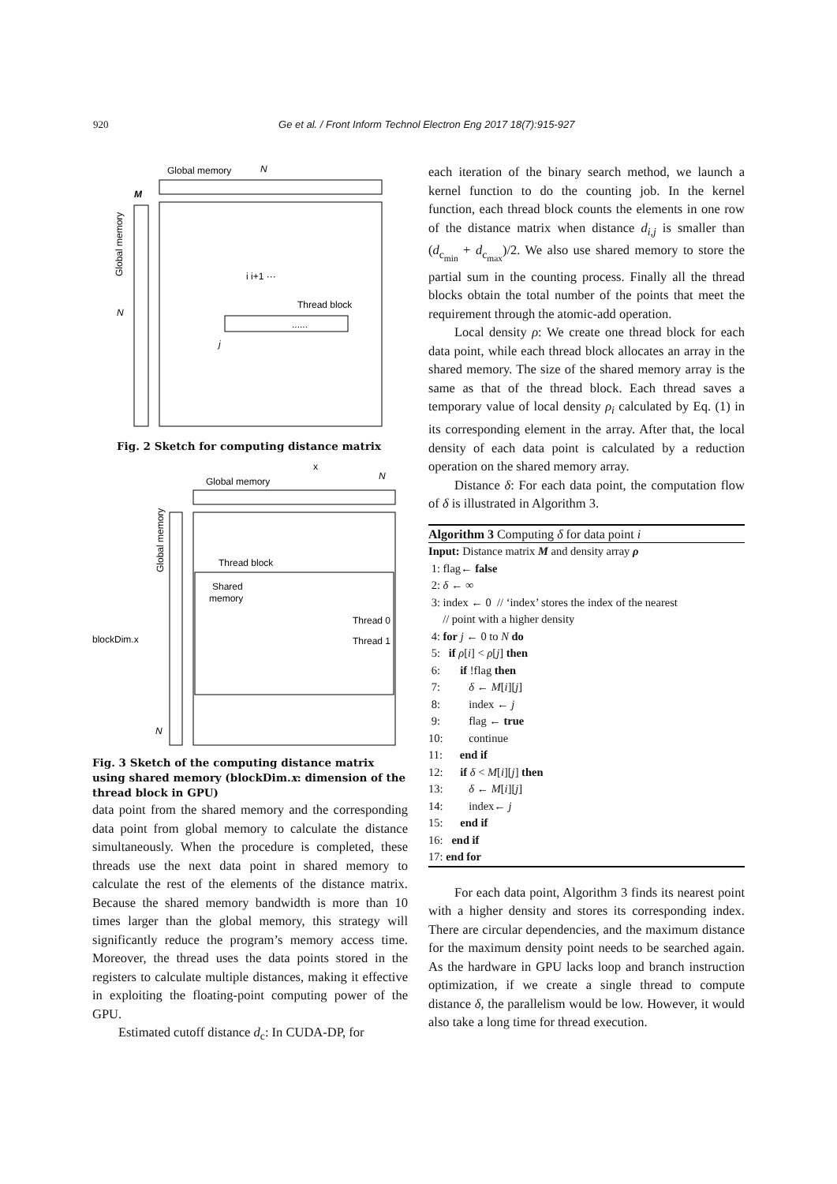920 Ge et al. / Front Inform Technol Electron Eng 2017 18(7):915-927
Global memory
N
M
Global memory
N
i i+1 ···
Thread block
......
j
Fig. 2 Sketch for computing distance matrix
Global memory
x
N
Global memory
Thread block
Shared
memory
Thread 0
Thread 1
blockDim.x
N
Fig. 3 Sketch of the computing distance matrix using shared memory (blockDim.x: dimension of the thread block in GPU)
data point from the shared memory and the corresponding data point from global memory to calculate the distance simultaneously. When the procedure is completed, these threads use the next data point in shared memory to calculate the rest of the elements of the distance matrix. Because the shared memory bandwidth is more than 10 times larger than the global memory, this strategy will significantly reduce the program’s memory access time. Moreover, the thread uses the data points stored in the registers to calculate multiple distances, making it effective in exploiting the floating-point computing power of the GPU.
Estimated cutoff distance d<sub>c</sub>: In CUDA-DP, for
each iteration of the binary search method, we launch a kernel function to do the counting job. In the kernel function, each thread block counts the elements in one row of the distance matrix when distance d<sub>i,j</sub> is smaller than (d<sub>c<sub>min</sub></sub> + d<sub>c<sub>max</sub></sub>)/2. We also use shared memory to store the partial sum in the counting process. Finally all the thread blocks obtain the total number of the points that meet the requirement through the atomic-add operation.
Local density ρ: We create one thread block for each data point, while each thread block allocates an array in the shared memory. The size of the shared memory array is the same as that of the thread block. Each thread saves a temporary value of local density ρ<sub>i</sub> calculated by Eq. (1) in its corresponding element in the array. After that, the local density of each data point is calculated by a reduction operation on the shared memory array.
Distance δ: For each data point, the computation flow of δ is illustrated in Algorithm 3.
Algorithm 3 Computing δ for data point i
Input: Distance matrix M and density array ρ
1: flag← false
2: δ ← ∞
3: index ← 0 // ‘index’ stores the index of the nearest
// point with a higher density
4: for j ← 0 to N do
5: if ρ[i] < ρ[j] then
6: if !flag then
7: δ ← M[i][j]
8: index ← j
9: flag ← true
10: continue
11: end if
12: if δ < M[i][j] then
13: δ ← M[i][j]
14: index← j
15: end if
16: end if
17: end for
For each data point, Algorithm 3 finds its nearest point with a higher density and stores its corresponding index. There are circular dependencies, and the maximum distance for the maximum density point needs to be searched again. As the hardware in GPU lacks loop and branch instruction optimization, if we create a single thread to compute distance δ, the parallelism would be low. However, it would also take a long time for thread execution.